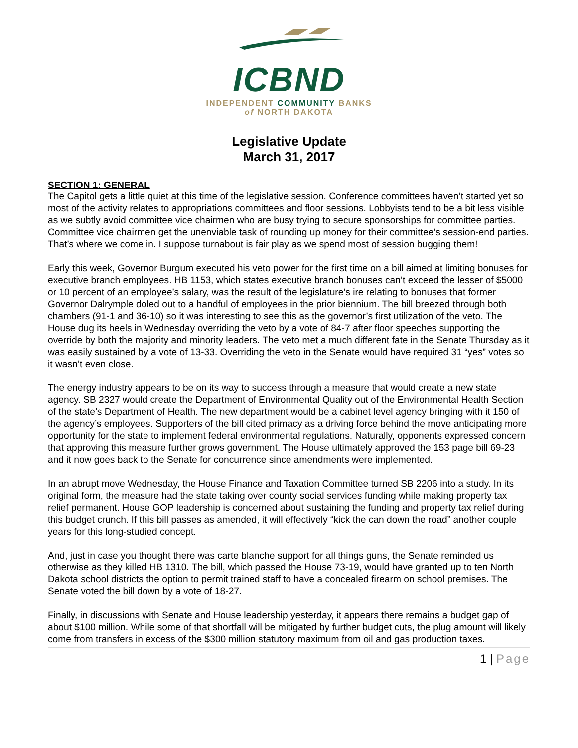ICBND
INDEPENDENT COMMUNITY BANKS
of NORTH DAKOTA
Legislative Update
March 31, 2017
SECTION 1: GENERAL
The Capitol gets a little quiet at this time of the legislative session. Conference committees haven’t started yet so most of the activity relates to appropriations committees and floor sessions. Lobbyists tend to be a bit less visible as we subtly avoid committee vice chairmen who are busy trying to secure sponsorships for committee parties. Committee vice chairmen get the unenviable task of rounding up money for their committee’s session-end parties. That’s where we come in. I suppose turnabout is fair play as we spend most of session bugging them!
Early this week, Governor Burgum executed his veto power for the first time on a bill aimed at limiting bonuses for executive branch employees. HB 1153, which states executive branch bonuses can’t exceed the lesser of $5000 or 10 percent of an employee’s salary, was the result of the legislature’s ire relating to bonuses that former Governor Dalrymple doled out to a handful of employees in the prior biennium. The bill breezed through both chambers (91-1 and 36-10) so it was interesting to see this as the governor’s first utilization of the veto. The House dug its heels in Wednesday overriding the veto by a vote of 84-7 after floor speeches supporting the override by both the majority and minority leaders. The veto met a much different fate in the Senate Thursday as it was easily sustained by a vote of 13-33. Overriding the veto in the Senate would have required 31 “yes” votes so it wasn’t even close.
The energy industry appears to be on its way to success through a measure that would create a new state agency. SB 2327 would create the Department of Environmental Quality out of the Environmental Health Section of the state’s Department of Health. The new department would be a cabinet level agency bringing with it 150 of the agency’s employees. Supporters of the bill cited primacy as a driving force behind the move anticipating more opportunity for the state to implement federal environmental regulations. Naturally, opponents expressed concern that approving this measure further grows government. The House ultimately approved the 153 page bill 69-23 and it now goes back to the Senate for concurrence since amendments were implemented.
In an abrupt move Wednesday, the House Finance and Taxation Committee turned SB 2206 into a study. In its original form, the measure had the state taking over county social services funding while making property tax relief permanent. House GOP leadership is concerned about sustaining the funding and property tax relief during this budget crunch. If this bill passes as amended, it will effectively “kick the can down the road” another couple years for this long-studied concept.
And, just in case you thought there was carte blanche support for all things guns, the Senate reminded us otherwise as they killed HB 1310. The bill, which passed the House 73-19, would have granted up to ten North Dakota school districts the option to permit trained staff to have a concealed firearm on school premises. The Senate voted the bill down by a vote of 18-27.
Finally, in discussions with Senate and House leadership yesterday, it appears there remains a budget gap of about $100 million. While some of that shortfall will be mitigated by further budget cuts, the plug amount will likely come from transfers in excess of the $300 million statutory maximum from oil and gas production taxes.
1 | Page